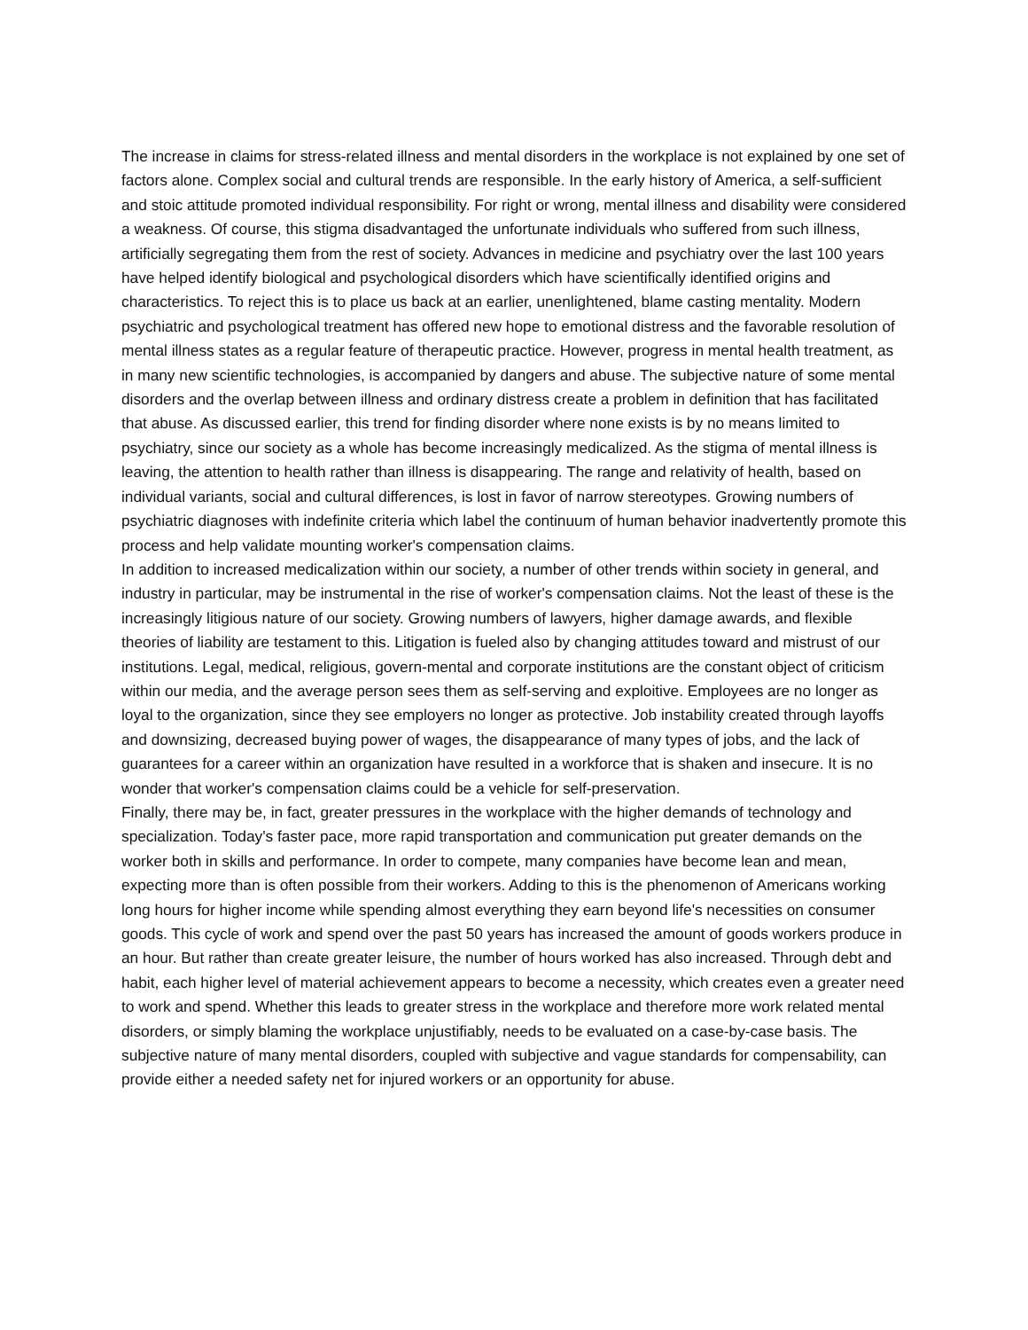The increase in claims for stress-related illness and mental disorders in the workplace is not explained by one set of factors alone. Complex social and cultural trends are responsible. In the early history of America, a self-sufficient and stoic attitude promoted individual responsibility. For right or wrong, mental illness and disability were considered a weakness. Of course, this stigma disadvantaged the unfortunate individuals who suffered from such illness, artificially segregating them from the rest of society. Advances in medicine and psychiatry over the last 100 years have helped identify biological and psychological disorders which have scientifically identified origins and characteristics. To reject this is to place us back at an earlier, unenlightened, blame casting mentality. Modern psychiatric and psychological treatment has offered new hope to emotional distress and the favorable resolution of mental illness states as a regular feature of therapeutic practice. However, progress in mental health treatment, as in many new scientific technologies, is accompanied by dangers and abuse. The subjective nature of some mental disorders and the overlap between illness and ordinary distress create a problem in definition that has facilitated that abuse. As discussed earlier, this trend for finding disorder where none exists is by no means limited to psychiatry, since our society as a whole has become increasingly medicalized. As the stigma of mental illness is leaving, the attention to health rather than illness is disappearing. The range and relativity of health, based on individual variants, social and cultural differences, is lost in favor of narrow stereotypes. Growing numbers of psychiatric diagnoses with indefinite criteria which label the continuum of human behavior inadvertently promote this process and help validate mounting worker's compensation claims.
In addition to increased medicalization within our society, a number of other trends within society in general, and industry in particular, may be instrumental in the rise of worker's compensation claims. Not the least of these is the increasingly litigious nature of our society. Growing numbers of lawyers, higher damage awards, and flexible theories of liability are testament to this. Litigation is fueled also by changing attitudes toward and mistrust of our institutions. Legal, medical, religious, govern-mental and corporate institutions are the constant object of criticism within our media, and the average person sees them as self-serving and exploitive. Employees are no longer as loyal to the organization, since they see employers no longer as protective. Job instability created through layoffs and downsizing, decreased buying power of wages, the disappearance of many types of jobs, and the lack of guarantees for a career within an organization have resulted in a workforce that is shaken and insecure. It is no wonder that worker's compensation claims could be a vehicle for self-preservation.
Finally, there may be, in fact, greater pressures in the workplace with the higher demands of technology and specialization. Today's faster pace, more rapid transportation and communication put greater demands on the worker both in skills and performance. In order to compete, many companies have become lean and mean, expecting more than is often possible from their workers. Adding to this is the phenomenon of Americans working long hours for higher income while spending almost everything they earn beyond life's necessities on consumer goods. This cycle of work and spend over the past 50 years has increased the amount of goods workers produce in an hour. But rather than create greater leisure, the number of hours worked has also increased. Through debt and habit, each higher level of material achievement appears to become a necessity, which creates even a greater need to work and spend. Whether this leads to greater stress in the workplace and therefore more work related mental disorders, or simply blaming the workplace unjustifiably, needs to be evaluated on a case-by-case basis. The subjective nature of many mental disorders, coupled with subjective and vague standards for compensability, can provide either a needed safety net for injured workers or an opportunity for abuse.